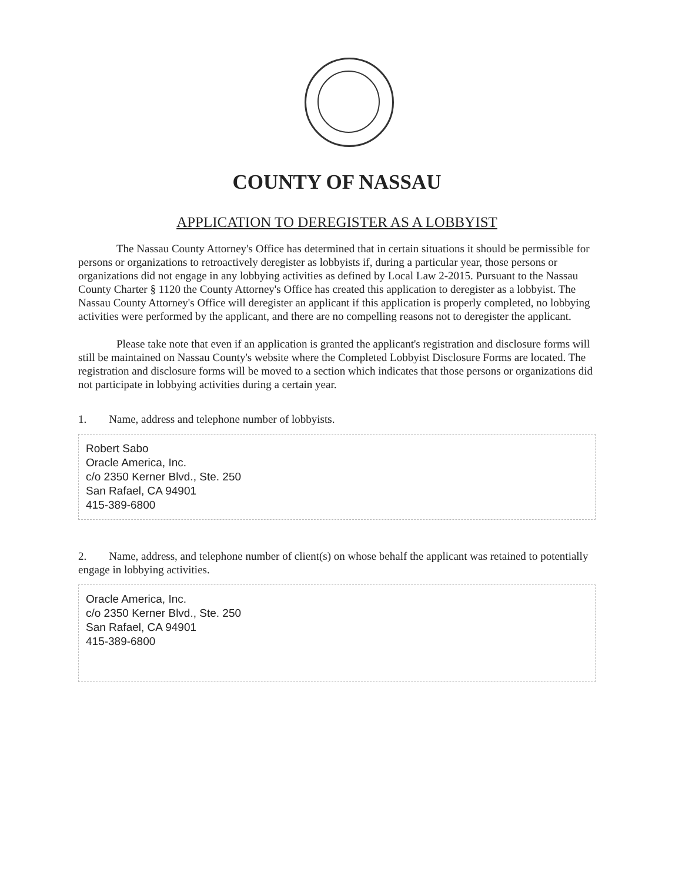COUNTY OF NASSAU
APPLICATION TO DEREGISTER AS A LOBBYIST
The Nassau County Attorney's Office has determined that in certain situations it should be permissible for persons or organizations to retroactively deregister as lobbyists if, during a particular year, those persons or organizations did not engage in any lobbying activities as defined by Local Law 2-2015. Pursuant to the Nassau County Charter § 1120 the County Attorney's Office has created this application to deregister as a lobbyist. The Nassau County Attorney's Office will deregister an applicant if this application is properly completed, no lobbying activities were performed by the applicant, and there are no compelling reasons not to deregister the applicant.
Please take note that even if an application is granted the applicant's registration and disclosure forms will still be maintained on Nassau County's website where the Completed Lobbyist Disclosure Forms are located. The registration and disclosure forms will be moved to a section which indicates that those persons or organizations did not participate in lobbying activities during a certain year.
1. Name, address and telephone number of lobbyists.
Robert Sabo
Oracle America, Inc.
c/o 2350 Kerner Blvd., Ste. 250
San Rafael, CA 94901
415-389-6800
2. Name, address, and telephone number of client(s) on whose behalf the applicant was retained to potentially engage in lobbying activities.
Oracle America, Inc.
c/o 2350 Kerner Blvd., Ste. 250
San Rafael, CA 94901
415-389-6800